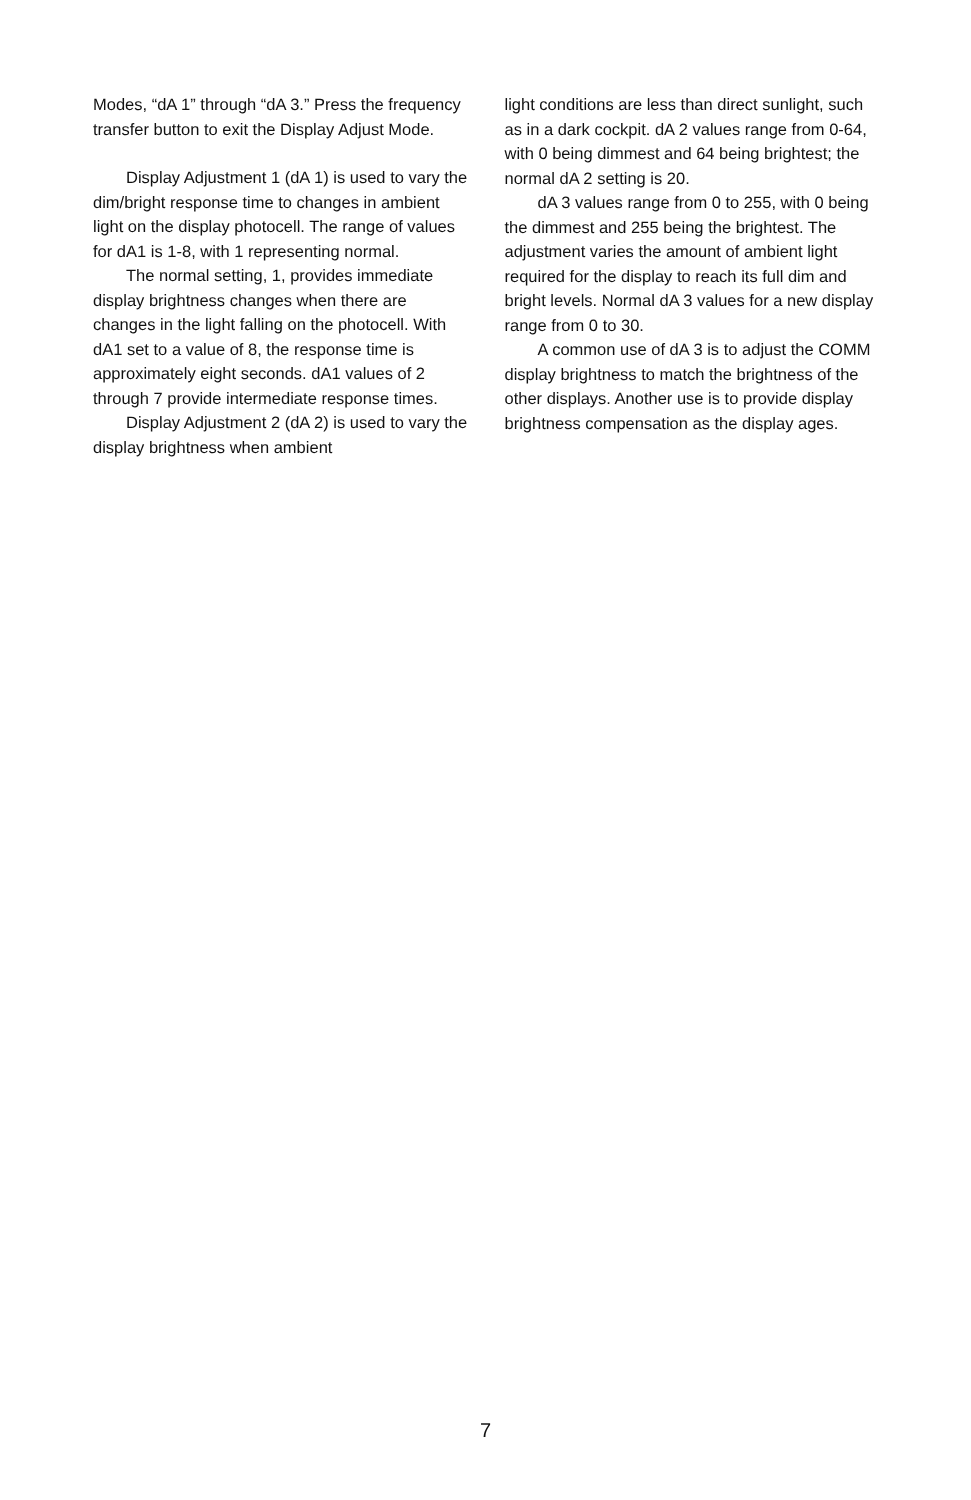Modes, “dA 1” through “dA 3.” Press the frequency transfer button to exit the Display Adjust Mode.
Display Adjustment 1 (dA 1) is used to vary the dim/bright response time to changes in ambient light on the display photocell. The range of values for dA1 is 1-8, with 1 representing normal.
The normal setting, 1, provides immediate display brightness changes when there are changes in the light falling on the photocell. With dA1 set to a value of 8, the response time is approximately eight seconds. dA1 values of 2 through 7 provide intermediate response times.
Display Adjustment 2 (dA 2) is used to vary the display brightness when ambient
light conditions are less than direct sunlight, such as in a dark cockpit. dA 2 values range from 0-64, with 0 being dimmest and 64 being brightest; the normal dA 2 setting is 20.
dA 3 values range from 0 to 255, with 0 being the dimmest and 255 being the brightest. The adjustment varies the amount of ambient light required for the display to reach its full dim and bright levels. Normal dA 3 values for a new display range from 0 to 30.
A common use of dA 3 is to adjust the COMM display brightness to match the brightness of the other displays. Another use is to provide display brightness compensation as the display ages.
7